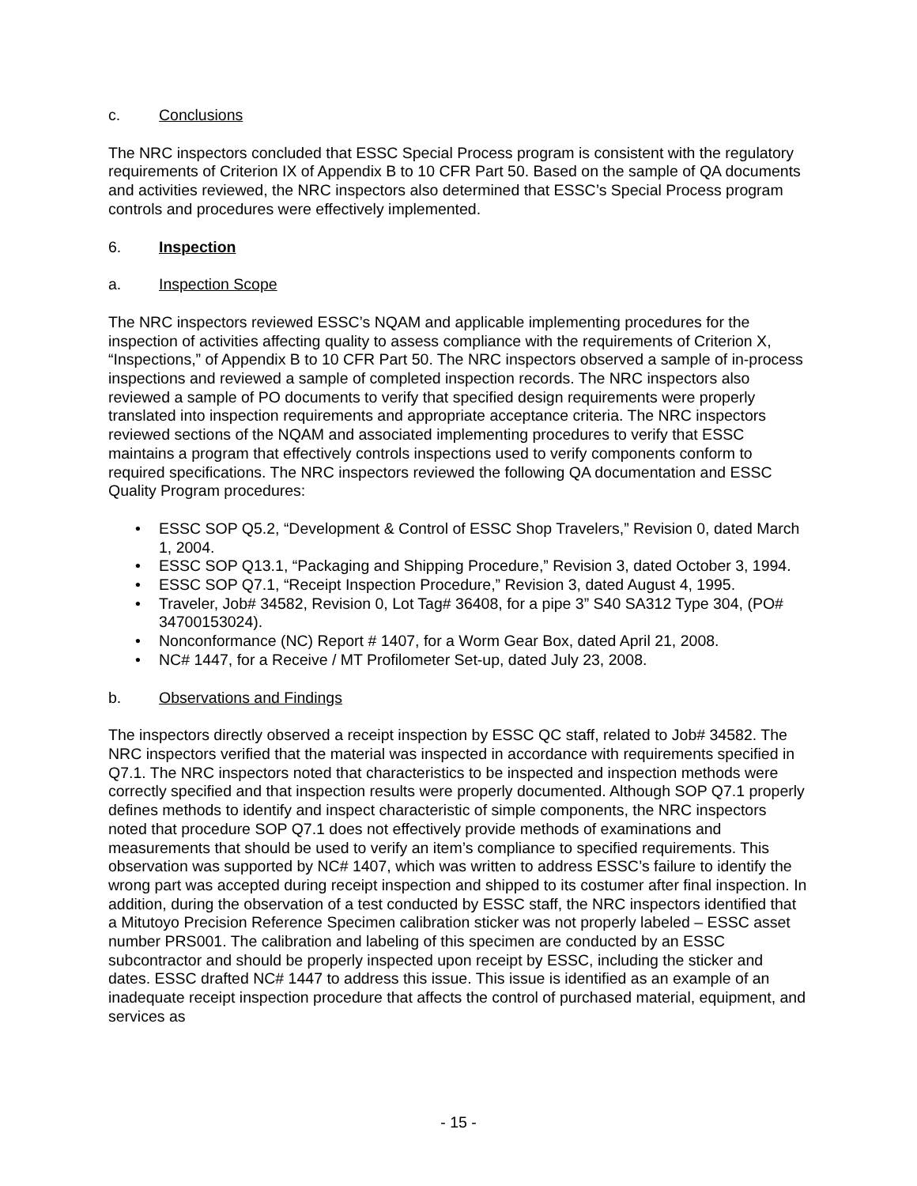c. Conclusions
The NRC inspectors concluded that ESSC Special Process program is consistent with the regulatory requirements of Criterion IX of Appendix B to 10 CFR Part 50. Based on the sample of QA documents and activities reviewed, the NRC inspectors also determined that ESSC’s Special Process program controls and procedures were effectively implemented.
6. Inspection
a. Inspection Scope
The NRC inspectors reviewed ESSC’s NQAM and applicable implementing procedures for the inspection of activities affecting quality to assess compliance with the requirements of Criterion X, “Inspections,” of Appendix B to 10 CFR Part 50. The NRC inspectors observed a sample of in-process inspections and reviewed a sample of completed inspection records. The NRC inspectors also reviewed a sample of PO documents to verify that specified design requirements were properly translated into inspection requirements and appropriate acceptance criteria. The NRC inspectors reviewed sections of the NQAM and associated implementing procedures to verify that ESSC maintains a program that effectively controls inspections used to verify components conform to required specifications. The NRC inspectors reviewed the following QA documentation and ESSC Quality Program procedures:
• ESSC SOP Q5.2, “Development & Control of ESSC Shop Travelers,” Revision 0, dated March 1, 2004.
• ESSC SOP Q13.1, “Packaging and Shipping Procedure,” Revision 3, dated October 3, 1994.
• ESSC SOP Q7.1, “Receipt Inspection Procedure,” Revision 3, dated August 4, 1995.
• Traveler, Job# 34582, Revision 0, Lot Tag# 36408, for a pipe 3” S40 SA312 Type 304, (PO# 34700153024).
• Nonconformance (NC) Report # 1407, for a Worm Gear Box, dated April 21, 2008.
• NC# 1447, for a Receive / MT Profilometer Set-up, dated July 23, 2008.
b. Observations and Findings
The inspectors directly observed a receipt inspection by ESSC QC staff, related to Job# 34582. The NRC inspectors verified that the material was inspected in accordance with requirements specified in Q7.1. The NRC inspectors noted that characteristics to be inspected and inspection methods were correctly specified and that inspection results were properly documented. Although SOP Q7.1 properly defines methods to identify and inspect characteristic of simple components, the NRC inspectors noted that procedure SOP Q7.1 does not effectively provide methods of examinations and measurements that should be used to verify an item’s compliance to specified requirements. This observation was supported by NC# 1407, which was written to address ESSC’s failure to identify the wrong part was accepted during receipt inspection and shipped to its costumer after final inspection. In addition, during the observation of a test conducted by ESSC staff, the NRC inspectors identified that a Mitutoyo Precision Reference Specimen calibration sticker was not properly labeled – ESSC asset number PRS001. The calibration and labeling of this specimen are conducted by an ESSC subcontractor and should be properly inspected upon receipt by ESSC, including the sticker and dates. ESSC drafted NC# 1447 to address this issue. This issue is identified as an example of an inadequate receipt inspection procedure that affects the control of purchased material, equipment, and services as
- 15 -